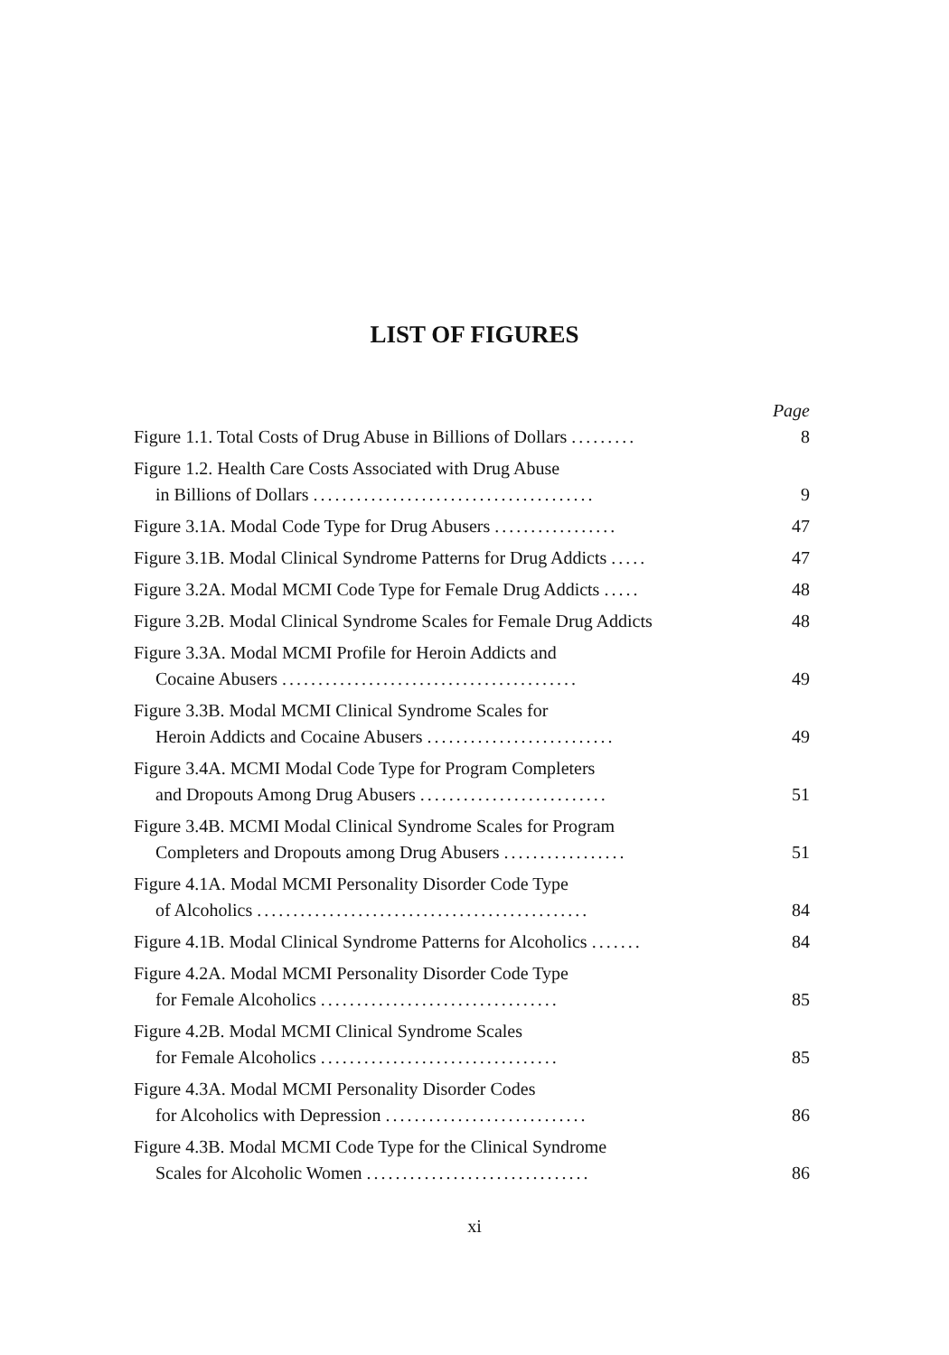LIST OF FIGURES
Page
Figure 1.1. Total Costs of Drug Abuse in Billions of Dollars ......... 8
Figure 1.2. Health Care Costs Associated with Drug Abuse
in Billions of Dollars .......................................
9
Figure 3.1A. Modal Code Type for Drug Abusers ................. 47
Figure 3.1B. Modal Clinical Syndrome Patterns for Drug Addicts ..... 47
Figure 3.2A. Modal MCMI Code Type for Female Drug Addicts ..... 48
Figure 3.2B. Modal Clinical Syndrome Scales for Female Drug Addicts 48
Figure 3.3A. Modal MCMI Profile for Heroin Addicts and
Cocaine Abusers .........................................
49
Figure 3.3B. Modal MCMI Clinical Syndrome Scales for
Heroin Addicts and Cocaine Abusers ..........................
49
Figure 3.4A. MCMI Modal Code Type for Program Completers
and Dropouts Among Drug Abusers ..........................
51
Figure 3.4B. MCMI Modal Clinical Syndrome Scales for Program
Completers and Dropouts among Drug Abusers .................
51
Figure 4.1A. Modal MCMI Personality Disorder Code Type
of Alcoholics ..............................................
84
Figure 4.1B. Modal Clinical Syndrome Patterns for Alcoholics ....... 84
Figure 4.2A. Modal MCMI Personality Disorder Code Type
for Female Alcoholics .................................
85
Figure 4.2B. Modal MCMI Clinical Syndrome Scales
for Female Alcoholics .................................
85
Figure 4.3A. Modal MCMI Personality Disorder Codes
for Alcoholics with Depression ............................
86
Figure 4.3B. Modal MCMI Code Type for the Clinical Syndrome
Scales for Alcoholic Women ...............................
86
xi